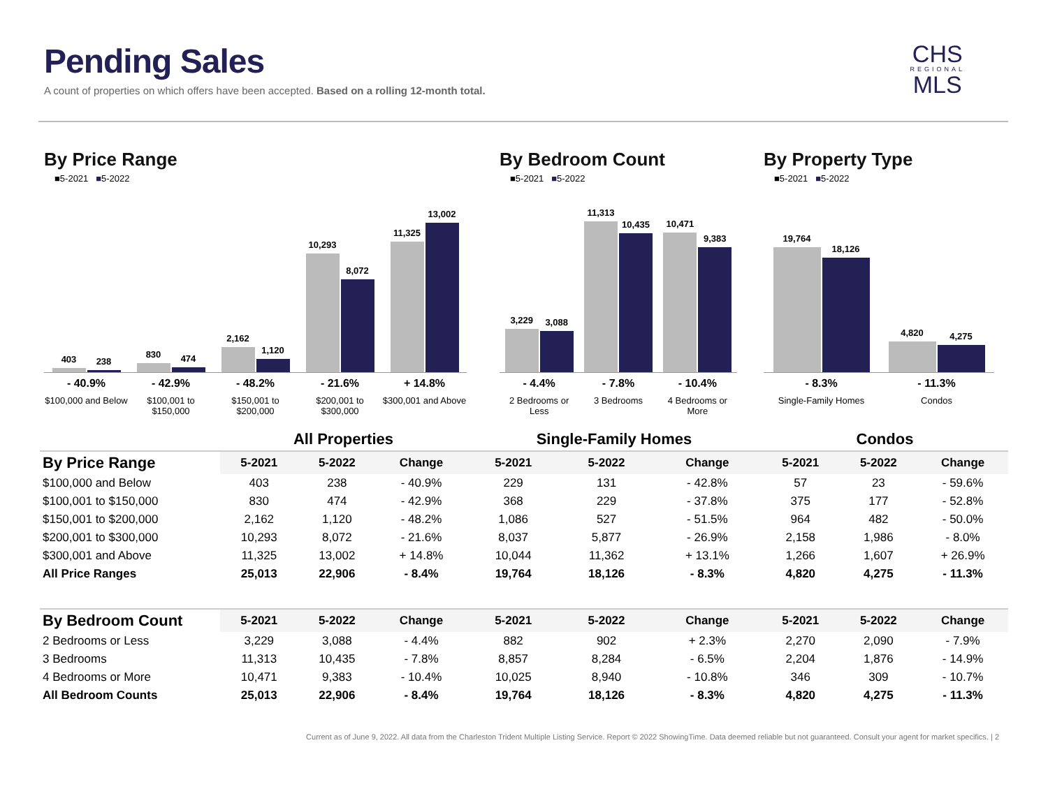Pending Sales
A count of properties on which offers have been accepted. Based on a rolling 12-month total.
CHS
REGIONAL
MLS
By Price Range
■5-2021 ■5-2022
403
238
830
474
2,162
1,120
10,293
8,072
11,325
13,002
- 40.9%
$100,000 and Below
- 42.9%
$100,001 to $150,000
- 48.2%
$150,001 to $200,000
- 21.6%
$200,001 to $300,000
+ 14.8%
$300,001 and Above
By Bedroom Count
■5-2021 ■5-2022
3,229
3,088
11,313
10,435
10,471
9,383
- 4.4%
2 Bedrooms or Less
- 7.8%
3 Bedrooms
- 10.4%
4 Bedrooms or More
By Property Type
■5-2021 ■5-2022
19,764
18,126
4,820
4,275
- 8.3%
Single-Family Homes
- 11.3%
Condos
| | All Properties | | | Single-Family Homes | | | Condos | | |
| --- | --- | --- | --- | --- | --- | --- | --- | --- | --- |
| By Price Range | 5-2021 | 5-2022 | Change | 5-2021 | 5-2022 | Change | 5-2021 | 5-2022 | Change |
| $100,000 and Below | 403 | 238 | - 40.9% | 229 | 131 | - 42.8% | 57 | 23 | - 59.6% |
| $100,001 to $150,000 | 830 | 474 | - 42.9% | 368 | 229 | - 37.8% | 375 | 177 | - 52.8% |
| $150,001 to $200,000 | 2,162 | 1,120 | - 48.2% | 1,086 | 527 | - 51.5% | 964 | 482 | - 50.0% |
| $200,001 to $300,000 | 10,293 | 8,072 | - 21.6% | 8,037 | 5,877 | - 26.9% | 2,158 | 1,986 | - 8.0% |
| $300,001 and Above | 11,325 | 13,002 | + 14.8% | 10,044 | 11,362 | + 13.1% | 1,266 | 1,607 | + 26.9% |
| All Price Ranges | 25,013 | 22,906 | - 8.4% | 19,764 | 18,126 | - 8.3% | 4,820 | 4,275 | - 11.3% |
| By Bedroom Count | 5-2021 | 5-2022 | Change | 5-2021 | 5-2022 | Change | 5-2021 | 5-2022 | Change |
| 2 Bedrooms or Less | 3,229 | 3,088 | - 4.4% | 882 | 902 | + 2.3% | 2,270 | 2,090 | - 7.9% |
| 3 Bedrooms | 11,313 | 10,435 | - 7.8% | 8,857 | 8,284 | - 6.5% | 2,204 | 1,876 | - 14.9% |
| 4 Bedrooms or More | 10,471 | 9,383 | - 10.4% | 10,025 | 8,940 | - 10.8% | 346 | 309 | - 10.7% |
| All Bedroom Counts | 25,013 | 22,906 | - 8.4% | 19,764 | 18,126 | - 8.3% | 4,820 | 4,275 | - 11.3% |
Current as of June 9, 2022. All data from the Charleston Trident Multiple Listing Service. Report © 2022 ShowingTime. Data deemed reliable but not guaranteed. Consult your agent for market specifics. | 2